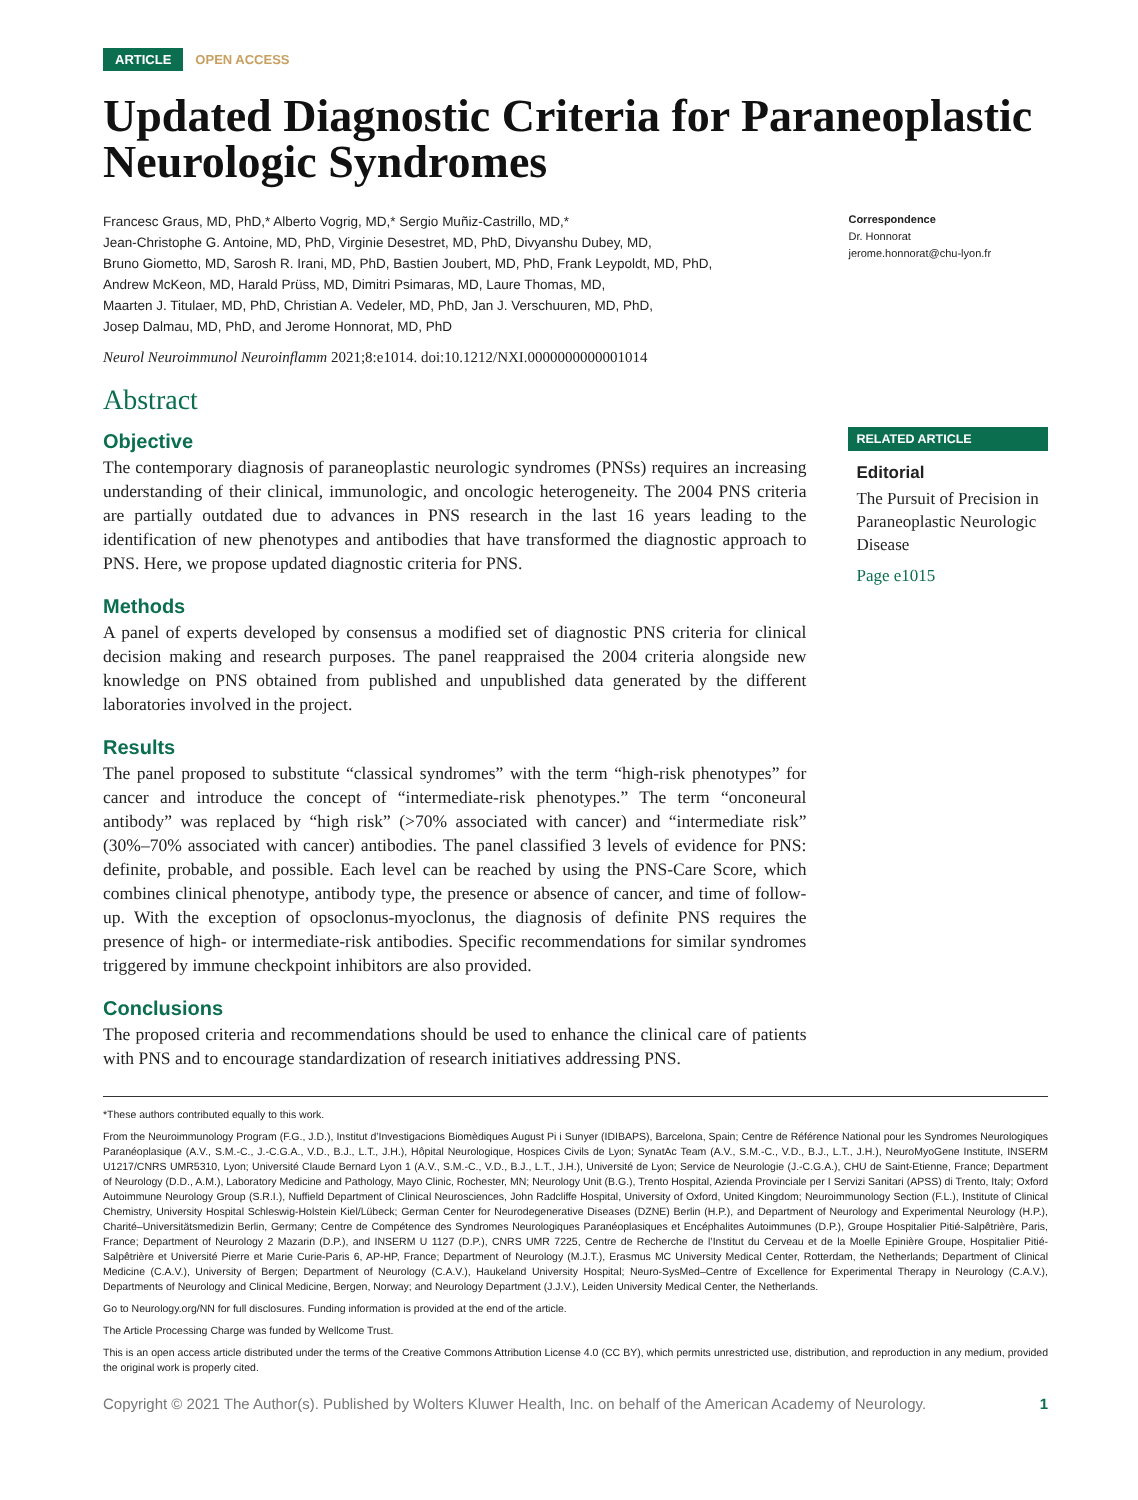ARTICLE OPEN ACCESS
Updated Diagnostic Criteria for Paraneoplastic Neurologic Syndromes
Francesc Graus, MD, PhD,* Alberto Vogrig, MD,* Sergio Muñiz-Castrillo, MD,*
Jean-Christophe G. Antoine, MD, PhD, Virginie Desestret, MD, PhD, Divyanshu Dubey, MD,
Bruno Giometto, MD, Sarosh R. Irani, MD, PhD, Bastien Joubert, MD, PhD, Frank Leypoldt, MD, PhD,
Andrew McKeon, MD, Harald Prüss, MD, Dimitri Psimaras, MD, Laure Thomas, MD,
Maarten J. Titulaer, MD, PhD, Christian A. Vedeler, MD, PhD, Jan J. Verschuuren, MD, PhD,
Josep Dalmau, MD, PhD, and Jerome Honnorat, MD, PhD
Neurol Neuroimmunol Neuroinflamm 2021;8:e1014. doi:10.1212/NXI.0000000000001014
Abstract
Objective
The contemporary diagnosis of paraneoplastic neurologic syndromes (PNSs) requires an increasing understanding of their clinical, immunologic, and oncologic heterogeneity. The 2004 PNS criteria are partially outdated due to advances in PNS research in the last 16 years leading to the identification of new phenotypes and antibodies that have transformed the diagnostic approach to PNS. Here, we propose updated diagnostic criteria for PNS.
Methods
A panel of experts developed by consensus a modified set of diagnostic PNS criteria for clinical decision making and research purposes. The panel reappraised the 2004 criteria alongside new knowledge on PNS obtained from published and unpublished data generated by the different laboratories involved in the project.
Results
The panel proposed to substitute “classical syndromes” with the term “high-risk phenotypes” for cancer and introduce the concept of “intermediate-risk phenotypes.” The term “onconeural antibody” was replaced by “high risk” (>70% associated with cancer) and “intermediate risk” (30%–70% associated with cancer) antibodies. The panel classified 3 levels of evidence for PNS: definite, probable, and possible. Each level can be reached by using the PNS-Care Score, which combines clinical phenotype, antibody type, the presence or absence of cancer, and time of follow-up. With the exception of opsoclonus-myoclonus, the diagnosis of definite PNS requires the presence of high- or intermediate-risk antibodies. Specific recommendations for similar syndromes triggered by immune checkpoint inhibitors are also provided.
Conclusions
The proposed criteria and recommendations should be used to enhance the clinical care of patients with PNS and to encourage standardization of research initiatives addressing PNS.
Correspondence
Dr. Honnorat
jerome.honnorat@chu-lyon.fr
RELATED ARTICLE
Editorial
The Pursuit of Precision in Paraneoplastic Neurologic Disease
Page e1015
*These authors contributed equally to this work.
From the Neuroimmunology Program (F.G., J.D.), Institut d’Investigacions Biomèdiques August Pi i Sunyer (IDIBAPS), Barcelona, Spain; Centre de Référence National pour les Syndromes Neurologiques Paranéoplasique (A.V., S.M.-C., J.-C.G.A., V.D., B.J., L.T., J.H.), Hôpital Neurologique, Hospices Civils de Lyon; SynatAc Team (A.V., S.M.-C., V.D., B.J., L.T., J.H.), NeuroMyoGene Institute, INSERM U1217/CNRS UMR5310, Lyon; Université Claude Bernard Lyon 1 (A.V., S.M.-C., V.D., B.J., L.T., J.H.), Université de Lyon; Service de Neurologie (J.-C.G.A.), CHU de Saint-Etienne, France; Department of Neurology (D.D., A.M.), Laboratory Medicine and Pathology, Mayo Clinic, Rochester, MN; Neurology Unit (B.G.), Trento Hospital, Azienda Provinciale per I Servizi Sanitari (APSS) di Trento, Italy; Oxford Autoimmune Neurology Group (S.R.I.), Nuffield Department of Clinical Neurosciences, John Radcliffe Hospital, University of Oxford, United Kingdom; Neuroimmunology Section (F.L.), Institute of Clinical Chemistry, University Hospital Schleswig-Holstein Kiel/Lübeck; German Center for Neurodegenerative Diseases (DZNE) Berlin (H.P.), and Department of Neurology and Experimental Neurology (H.P.), Charité–Universitätsmedizin Berlin, Germany; Centre de Compétence des Syndromes Neurologiques Paranéoplasiques et Encéphalites Autoimmunes (D.P.), Groupe Hospitalier Pitié-Salpêtrière, Paris, France; Department of Neurology 2 Mazarin (D.P.), and INSERM U 1127 (D.P.), CNRS UMR 7225, Centre de Recherche de l’Institut du Cerveau et de la Moelle Epinière Groupe, Hospitalier Pitié-Salpêtrière et Université Pierre et Marie Curie-Paris 6, AP-HP, France; Department of Neurology (M.J.T.), Erasmus MC University Medical Center, Rotterdam, the Netherlands; Department of Clinical Medicine (C.A.V.), University of Bergen; Department of Neurology (C.A.V.), Haukeland University Hospital; Neuro-SysMed–Centre of Excellence for Experimental Therapy in Neurology (C.A.V.), Departments of Neurology and Clinical Medicine, Bergen, Norway; and Neurology Department (J.J.V.), Leiden University Medical Center, the Netherlands.
Go to Neurology.org/NN for full disclosures. Funding information is provided at the end of the article.
The Article Processing Charge was funded by Wellcome Trust.
This is an open access article distributed under the terms of the Creative Commons Attribution License 4.0 (CC BY), which permits unrestricted use, distribution, and reproduction in any medium, provided the original work is properly cited.
Copyright © 2021 The Author(s). Published by Wolters Kluwer Health, Inc. on behalf of the American Academy of Neurology. 1